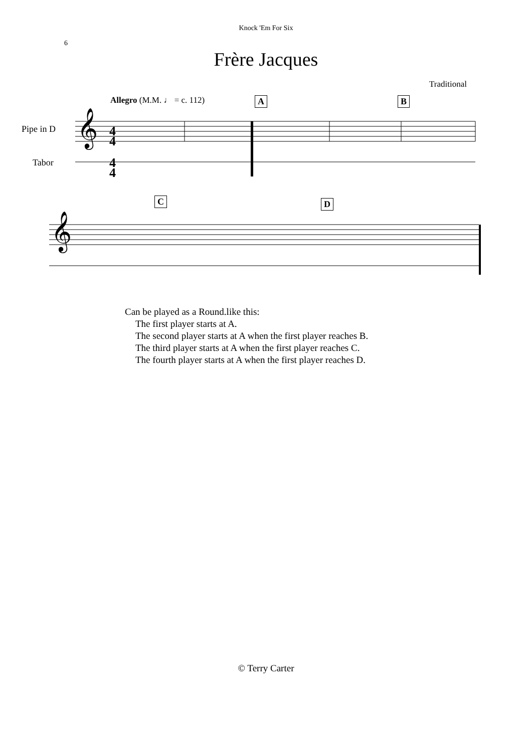Knock 'Em For Six
6
Frère Jacques
Traditional
Allegro (M.M. ♩ = c. 112) A B
Pipe in D
Tabor
𝄞
4
4
4
4
C D
𝄞
Can be played as a Round.like this:
The first player starts at A.
The second player starts at A when the first player reaches B.
The third player starts at A when the first player reaches C.
The fourth player starts at A when the first player reaches D.
© Terry Carter